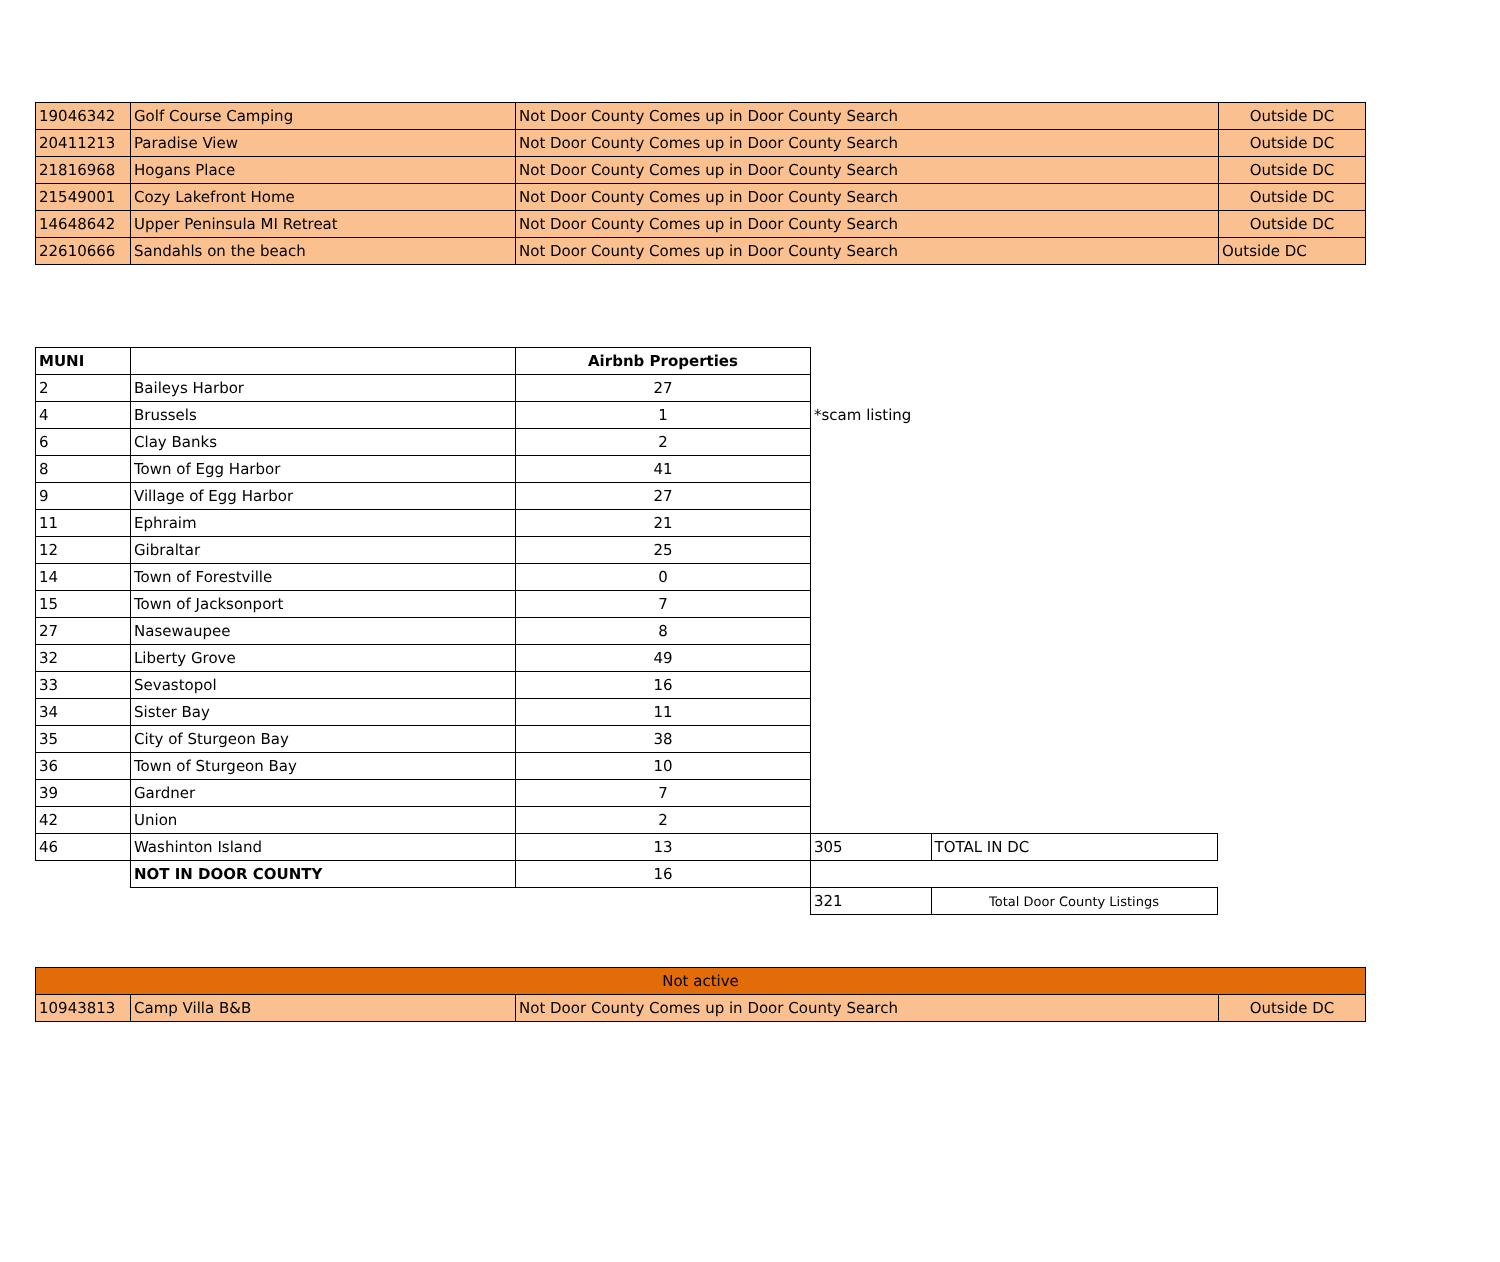| 19046342 | Golf Course Camping | Not Door County Comes up in Door County Search | Outside DC |
| 20411213 | Paradise View | Not Door County Comes up in Door County Search | Outside DC |
| 21816968 | Hogans Place | Not Door County Comes up in Door County Search | Outside DC |
| 21549001 | Cozy Lakefront Home | Not Door County Comes up in Door County Search | Outside DC |
| 14648642 | Upper Peninsula MI Retreat | Not Door County Comes up in Door County Search | Outside DC |
| 22610666 | Sandahls on the beach | Not Door County Comes up in Door County Search | Outside DC |
| MUNI | | Airbnb Properties | | |
| 2 | Baileys Harbor | 27 | | |
| 4 | Brussels | 1 | *scam listing | |
| 6 | Clay Banks | 2 | | |
| 8 | Town of Egg Harbor | 41 | | |
| 9 | Village of Egg Harbor | 27 | | |
| 11 | Ephraim | 21 | | |
| 12 | Gibraltar | 25 | | |
| 14 | Town of Forestville | 0 | | |
| 15 | Town of Jacksonport | 7 | | |
| 27 | Nasewaupee | 8 | | |
| 32 | Liberty Grove | 49 | | |
| 33 | Sevastopol | 16 | | |
| 34 | Sister Bay | 11 | | |
| 35 | City of Sturgeon Bay | 38 | | |
| 36 | Town of Sturgeon Bay | 10 | | |
| 39 | Gardner | 7 | | |
| 42 | Union | 2 | | |
| 46 | Washinton Island | 13 | 305 | TOTAL IN DC |
| | NOT IN DOOR COUNTY | 16 | | |
| | | | 321 | Total Door County Listings |
| Not active | | | |
| 10943813 | Camp Villa B&B | Not Door County Comes up in Door County Search | Outside DC |